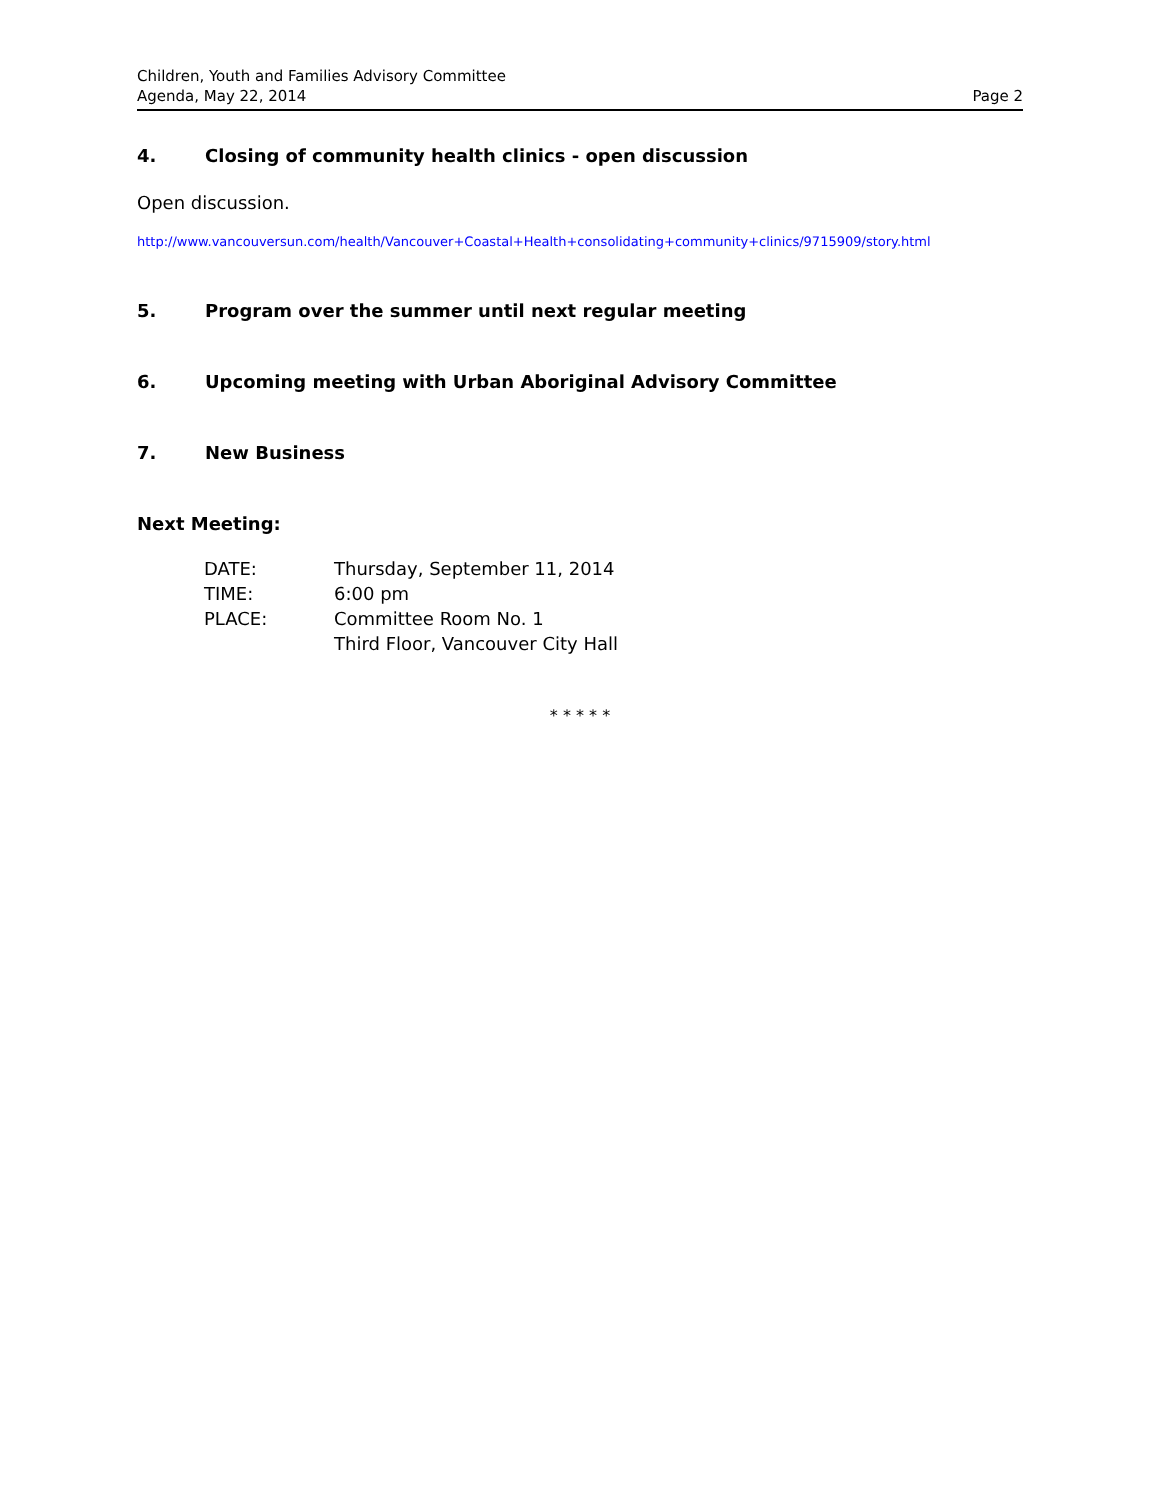Children, Youth and Families Advisory Committee
Agenda, May 22, 2014
Page 2
4. Closing of community health clinics - open discussion
Open discussion.
http://www.vancouversun.com/health/Vancouver+Coastal+Health+consolidating+community+clinics/9715909/story.html
5. Program over the summer until next regular meeting
6. Upcoming meeting with Urban Aboriginal Advisory Committee
7. New Business
Next Meeting:
| DATE: | Thursday, September 11, 2014 |
| TIME: | 6:00 pm |
| PLACE: | Committee Room No. 1 |
| | Third Floor, Vancouver City Hall |
* * * * *